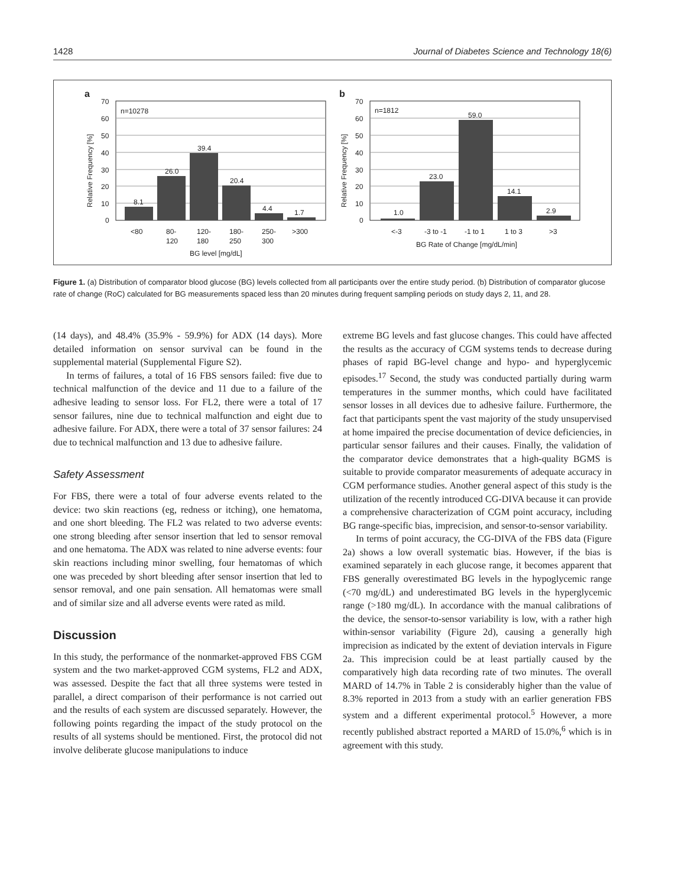1428 Journal of Diabetes Science and Technology 18(6)
a
n=10278
8.1
26.0
39.4
20.4
4.4
1.7
70
60
50
40
30
20
10
0
<80
80-
120
120-
180
180-
250
250-
300
>300
BG level [mg/dL]
Relative Frequency [%]
b
n=1812
1.0
23.0
59.0
14.1
2.9
70
60
50
40
30
20
10
0
<-3
-3 to -1
-1 to 1
1 to 3
>3
BG Rate of Change [mg/dL/min]
Relative Frequency [%]
Figure 1. (a) Distribution of comparator blood glucose (BG) levels collected from all participants over the entire study period. (b) Distribution of comparator glucose rate of change (RoC) calculated for BG measurements spaced less than 20 minutes during frequent sampling periods on study days 2, 11, and 28.
(14 days), and 48.4% (35.9% - 59.9%) for ADX (14 days). More detailed information on sensor survival can be found in the supplemental material (Supplemental Figure S2).
In terms of failures, a total of 16 FBS sensors failed: five due to technical malfunction of the device and 11 due to a failure of the adhesive leading to sensor loss. For FL2, there were a total of 17 sensor failures, nine due to technical malfunction and eight due to adhesive failure. For ADX, there were a total of 37 sensor failures: 24 due to technical malfunction and 13 due to adhesive failure.
Safety Assessment
For FBS, there were a total of four adverse events related to the device: two skin reactions (eg, redness or itching), one hematoma, and one short bleeding. The FL2 was related to two adverse events: one strong bleeding after sensor insertion that led to sensor removal and one hematoma. The ADX was related to nine adverse events: four skin reactions including minor swelling, four hematomas of which one was preceded by short bleeding after sensor insertion that led to sensor removal, and one pain sensation. All hematomas were small and of similar size and all adverse events were rated as mild.
Discussion
In this study, the performance of the nonmarket-approved FBS CGM system and the two market-approved CGM systems, FL2 and ADX, was assessed. Despite the fact that all three systems were tested in parallel, a direct comparison of their performance is not carried out and the results of each system are discussed separately. However, the following points regarding the impact of the study protocol on the results of all systems should be mentioned. First, the protocol did not involve deliberate glucose manipulations to induce
extreme BG levels and fast glucose changes. This could have affected the results as the accuracy of CGM systems tends to decrease during phases of rapid BG-level change and hypo- and hyperglycemic episodes.<sup>17</sup> Second, the study was conducted partially during warm temperatures in the summer months, which could have facilitated sensor losses in all devices due to adhesive failure. Furthermore, the fact that participants spent the vast majority of the study unsupervised at home impaired the precise documentation of device deficiencies, in particular sensor failures and their causes. Finally, the validation of the comparator device demonstrates that a high-quality BGMS is suitable to provide comparator measurements of adequate accuracy in CGM performance studies. Another general aspect of this study is the utilization of the recently introduced CG-DIVA because it can provide a comprehensive characterization of CGM point accuracy, including BG range-specific bias, imprecision, and sensor-to-sensor variability.
In terms of point accuracy, the CG-DIVA of the FBS data (Figure 2a) shows a low overall systematic bias. However, if the bias is examined separately in each glucose range, it becomes apparent that FBS generally overestimated BG levels in the hypoglycemic range (<70 mg/dL) and underestimated BG levels in the hyperglycemic range (>180 mg/dL). In accordance with the manual calibrations of the device, the sensor-to-sensor variability is low, with a rather high within-sensor variability (Figure 2d), causing a generally high imprecision as indicated by the extent of deviation intervals in Figure 2a. This imprecision could be at least partially caused by the comparatively high data recording rate of two minutes. The overall MARD of 14.7% in Table 2 is considerably higher than the value of 8.3% reported in 2013 from a study with an earlier generation FBS system and a different experimental protocol.<sup>5</sup> However, a more recently published abstract reported a MARD of 15.0%,<sup>6</sup> which is in agreement with this study.